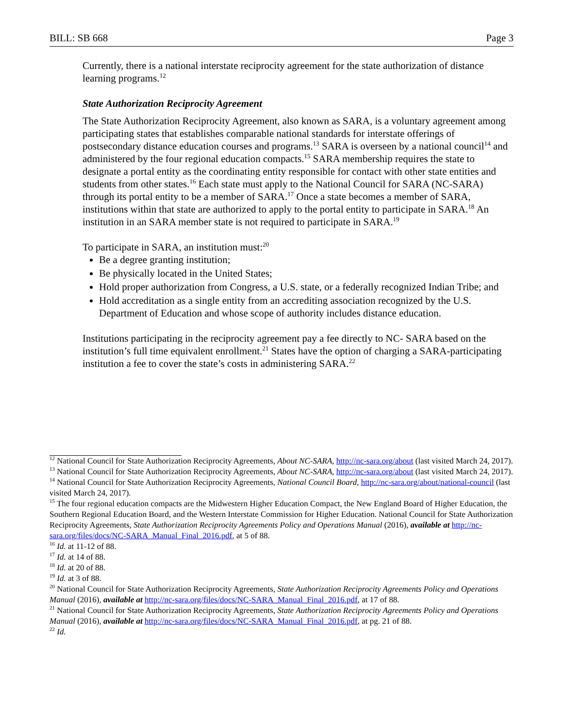BILL: SB 668 Page 3
Currently, there is a national interstate reciprocity agreement for the state authorization of distance learning programs.<sup>12</sup>
State Authorization Reciprocity Agreement
The State Authorization Reciprocity Agreement, also known as SARA, is a voluntary agreement among participating states that establishes comparable national standards for interstate offerings of postsecondary distance education courses and programs.<sup>13</sup> SARA is overseen by a national council<sup>14</sup> and administered by the four regional education compacts.<sup>15</sup> SARA membership requires the state to designate a portal entity as the coordinating entity responsible for contact with other state entities and students from other states.<sup>16</sup> Each state must apply to the National Council for SARA (NC-SARA) through its portal entity to be a member of SARA.<sup>17</sup> Once a state becomes a member of SARA, institutions within that state are authorized to apply to the portal entity to participate in SARA.<sup>18</sup> An institution in an SARA member state is not required to participate in SARA.<sup>19</sup>
To participate in SARA, an institution must:<sup>20</sup>
Be a degree granting institution;
Be physically located in the United States;
Hold proper authorization from Congress, a U.S. state, or a federally recognized Indian Tribe; and
Hold accreditation as a single entity from an accrediting association recognized by the U.S. Department of Education and whose scope of authority includes distance education.
Institutions participating in the reciprocity agreement pay a fee directly to NC- SARA based on the institution’s full time equivalent enrollment.<sup>21</sup> States have the option of charging a SARA-participating institution a fee to cover the state’s costs in administering SARA.<sup>22</sup>
<sup>12</sup> National Council for State Authorization Reciprocity Agreements, About NC-SARA, http://nc-sara.org/about (last visited March 24, 2017).
<sup>13</sup> National Council for State Authorization Reciprocity Agreements, About NC-SARA, http://nc-sara.org/about (last visited March 24, 2017).
<sup>14</sup> National Council for State Authorization Reciprocity Agreements, National Council Board, http://nc-sara.org/about/national-council (last visited March 24, 2017).
<sup>15</sup> The four regional education compacts are the Midwestern Higher Education Compact, the New England Board of Higher Education, the Southern Regional Education Board, and the Western Interstate Commission for Higher Education. National Council for State Authorization Reciprocity Agreements, State Authorization Reciprocity Agreements Policy and Operations Manual (2016), available at http://nc-sara.org/files/docs/NC-SARA_Manual_Final_2016.pdf, at 5 of 88.
<sup>16</sup> Id. at 11-12 of 88.
<sup>17</sup> Id. at 14 of 88.
<sup>18</sup> Id. at 20 of 88.
<sup>19</sup> Id. at 3 of 88.
<sup>20</sup> National Council for State Authorization Reciprocity Agreements, State Authorization Reciprocity Agreements Policy and Operations Manual (2016), available at http://nc-sara.org/files/docs/NC-SARA_Manual_Final_2016.pdf, at 17 of 88.
<sup>21</sup> National Council for State Authorization Reciprocity Agreements, State Authorization Reciprocity Agreements Policy and Operations Manual (2016), available at http://nc-sara.org/files/docs/NC-SARA_Manual_Final_2016.pdf, at pg. 21 of 88.
<sup>22</sup> Id.